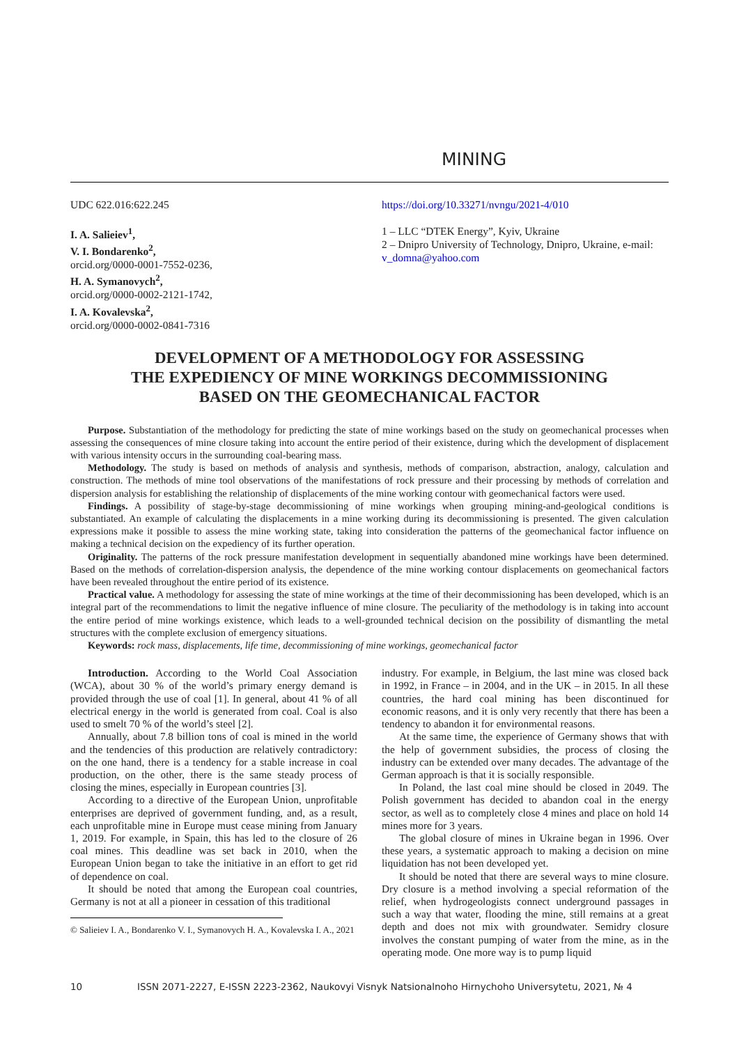MINING
UDC 622.016:622.245
I. A. Salieiev<sup>1</sup>,
V. I. Bondarenko<sup>2</sup>,
orcid.org/0000-0001-7552-0236,
H. A. Symanovych<sup>2</sup>,
orcid.org/0000-0002-2121-1742,
I. A. Kovalevska<sup>2</sup>,
orcid.org/0000-0002-0841-7316
https://doi.org/10.33271/nvngu/2021-4/010
1 – LLC “DTEK Energy”, Kyiv, Ukraine
2 – Dnipro University of Technology, Dnipro, Ukraine, e-mail: v_domna@yahoo.com
DEVELOPMENT OF A METHODOLOGY FOR ASSESSING
THE EXPEDIENCY OF MINE WORKINGS DECOMMISSIONING
BASED ON THE GEOMECHANICAL FACTOR
Purpose. Substantiation of the methodology for predicting the state of mine workings based on the study on geomechanical processes when assessing the consequences of mine closure taking into account the entire period of their existence, during which the development of displacement with various intensity occurs in the surrounding coal-bearing mass.
Methodology. The study is based on methods of analysis and synthesis, methods of comparison, abstraction, analogy, calculation and construction. The methods of mine tool observations of the manifestations of rock pressure and their processing by methods of correlation and dispersion analysis for establishing the relationship of displacements of the mine working contour with geomechanical factors were used.
Findings. A possibility of stage-by-stage decommissioning of mine workings when grouping mining-and-geological conditions is substantiated. An example of calculating the displacements in a mine working during its decommissioning is presented. The given calculation expressions make it possible to assess the mine working state, taking into consideration the patterns of the geomechanical factor influence on making a technical decision on the expediency of its further operation.
Originality. The patterns of the rock pressure manifestation development in sequentially abandoned mine workings have been determined. Based on the methods of correlation-dispersion analysis, the dependence of the mine working contour displacements on geomechanical factors have been revealed throughout the entire period of its existence.
Practical value. A methodology for assessing the state of mine workings at the time of their decommissioning has been developed, which is an integral part of the recommendations to limit the negative influence of mine closure. The peculiarity of the methodology is in taking into account the entire period of mine workings existence, which leads to a well-grounded technical decision on the possibility of dismantling the metal structures with the complete exclusion of emergency situations.
Keywords: rock mass, displacements, life time, decommissioning of mine workings, geomechanical factor
Introduction. According to the World Coal Association (WCA), about 30 % of the world’s primary energy demand is provided through the use of coal [1]. In general, about 41 % of all electrical energy in the world is generated from coal. Coal is also used to smelt 70 % of the world’s steel [2].
Annually, about 7.8 billion tons of coal is mined in the world and the tendencies of this production are relatively contradictory: on the one hand, there is a tendency for a stable increase in coal production, on the other, there is the same steady process of closing the mines, especially in European countries [3].
According to a directive of the European Union, unprofitable enterprises are deprived of government funding, and, as a result, each unprofitable mine in Europe must cease mining from January 1, 2019. For example, in Spain, this has led to the closure of 26 coal mines. This deadline was set back in 2010, when the European Union began to take the initiative in an effort to get rid of dependence on coal.
It should be noted that among the European coal countries, Germany is not at all a pioneer in cessation of this traditional
© Salieiev I. A., Bondarenko V. I., Symanovych H. A., Kovalevska I. A., 2021
industry. For example, in Belgium, the last mine was closed back in 1992, in France – in 2004, and in the UK – in 2015. In all these countries, the hard coal mining has been discontinued for economic reasons, and it is only very recently that there has been a tendency to abandon it for environmental reasons.
At the same time, the experience of Germany shows that with the help of government subsidies, the process of closing the industry can be extended over many decades. The advantage of the German approach is that it is socially responsible.
In Poland, the last coal mine should be closed in 2049. The Polish government has decided to abandon coal in the energy sector, as well as to completely close 4 mines and place on hold 14 mines more for 3 years.
The global closure of mines in Ukraine began in 1996. Over these years, a systematic approach to making a decision on mine liquidation has not been developed yet.
It should be noted that there are several ways to mine closure. Dry closure is a method involving a special reformation of the relief, when hydrogeologists connect underground passages in such a way that water, flooding the mine, still remains at a great depth and does not mix with groundwater. Semidry closure involves the constant pumping of water from the mine, as in the operating mode. One more way is to pump liquid
10 ISSN 2071-2227, E-ISSN 2223-2362, Naukovyi Visnyk Natsionalnoho Hirnychoho Universytetu, 2021, № 4